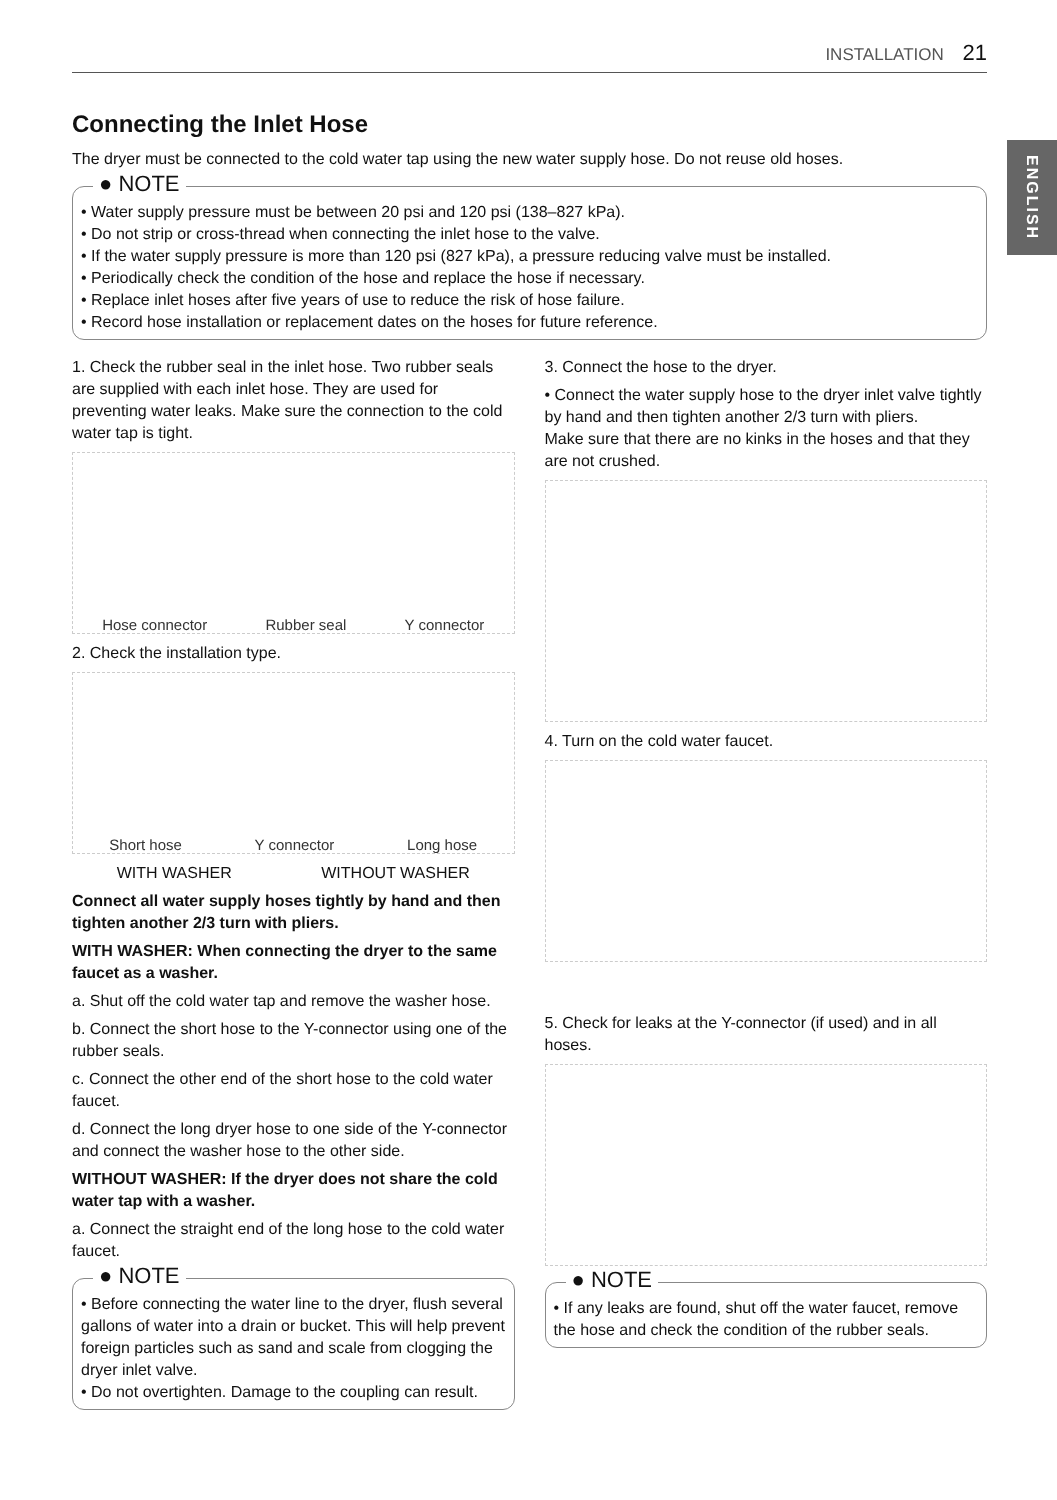INSTALLATION 21
ENGLISH
Connecting the Inlet Hose
The dryer must be connected to the cold water tap using the new water supply hose. Do not reuse old hoses.
● NOTE
• Water supply pressure must be between 20 psi and 120 psi (138–827 kPa).
• Do not strip or cross-thread when connecting the inlet hose to the valve.
• If the water supply pressure is more than 120 psi (827 kPa), a pressure reducing valve must be installed.
• Periodically check the condition of the hose and replace the hose if necessary.
• Replace inlet hoses after five years of use to reduce the risk of hose failure.
• Record hose installation or replacement dates on the hoses for future reference.
1. Check the rubber seal in the inlet hose. Two rubber seals are supplied with each inlet hose. They are used for preventing water leaks. Make sure the connection to the cold water tap is tight.
Hose connector Rubber seal Y connector
2. Check the installation type.
Short hose Y connector Long hose
WITH WASHER WITHOUT WASHER
Connect all water supply hoses tightly by hand and then tighten another 2/3 turn with pliers.
WITH WASHER: When connecting the dryer to the same faucet as a washer.
a. Shut off the cold water tap and remove the washer hose.
b. Connect the short hose to the Y-connector using one of the rubber seals.
c. Connect the other end of the short hose to the cold water faucet.
d. Connect the long dryer hose to one side of the Y-connector and connect the washer hose to the other side.
WITHOUT WASHER: If the dryer does not share the cold water tap with a washer.
a. Connect the straight end of the long hose to the cold water faucet.
● NOTE
• Before connecting the water line to the dryer, flush several gallons of water into a drain or bucket. This will help prevent foreign particles such as sand and scale from clogging the dryer inlet valve.
• Do not overtighten. Damage to the coupling can result.
3. Connect the hose to the dryer.
• Connect the water supply hose to the dryer inlet valve tightly by hand and then tighten another 2/3 turn with pliers.
Make sure that there are no kinks in the hoses and that they are not crushed.
4. Turn on the cold water faucet.
5. Check for leaks at the Y-connector (if used) and in all hoses.
● NOTE
• If any leaks are found, shut off the water faucet, remove the hose and check the condition of the rubber seals.